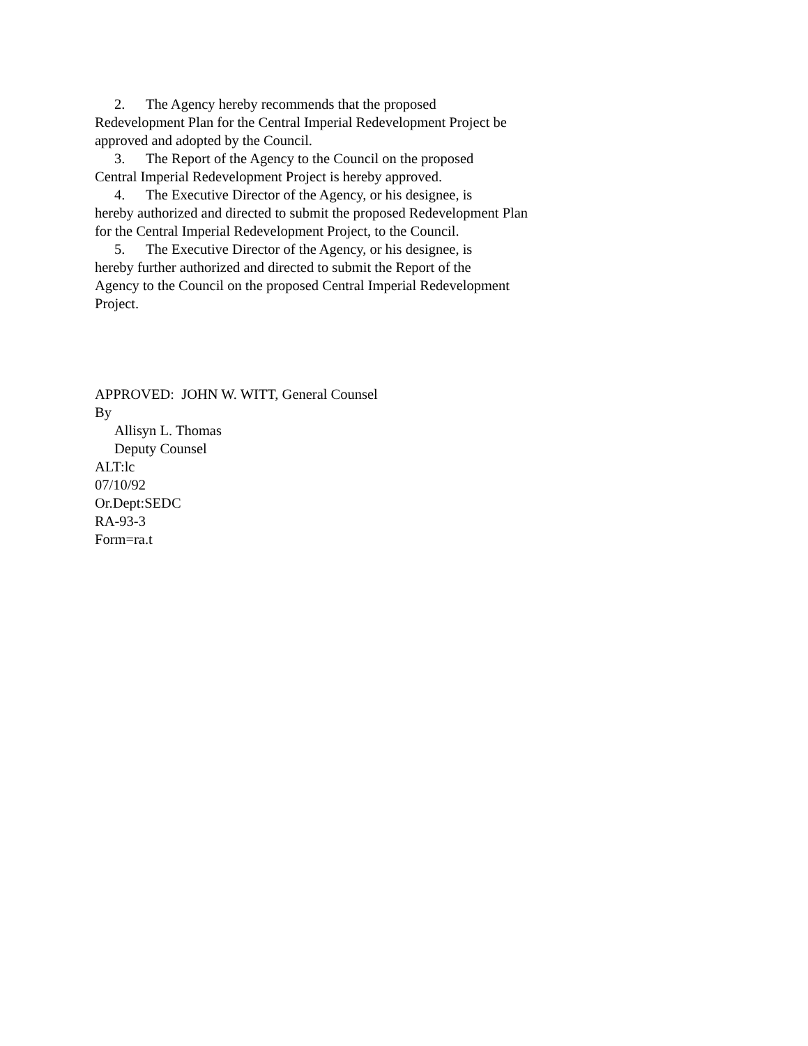2. The Agency hereby recommends that the proposed
Redevelopment Plan for the Central Imperial Redevelopment Project be
approved and adopted by the Council.
3. The Report of the Agency to the Council on the proposed
Central Imperial Redevelopment Project is hereby approved.
4. The Executive Director of the Agency, or his designee, is
hereby authorized and directed to submit the proposed Redevelopment Plan
for the Central Imperial Redevelopment Project, to the Council.
5. The Executive Director of the Agency, or his designee, is
hereby further authorized and directed to submit the Report of the
Agency to the Council on the proposed Central Imperial Redevelopment
Project.
APPROVED: JOHN W. WITT, General Counsel
By
Allisyn L. Thomas
Deputy Counsel
ALT:lc
07/10/92
Or.Dept:SEDC
RA-93-3
Form=ra.t